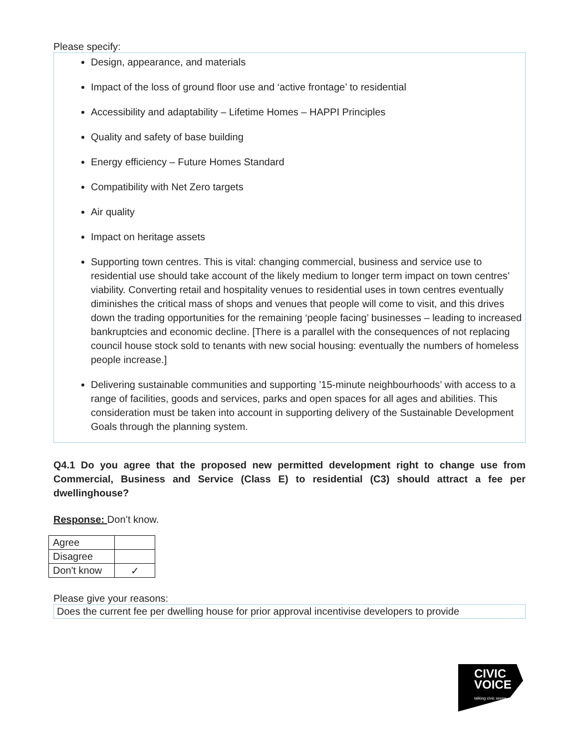Please specify:
Design, appearance, and materials
Impact of the loss of ground floor use and ‘active frontage’ to residential
Accessibility and adaptability – Lifetime Homes – HAPPI Principles
Quality and safety of base building
Energy efficiency – Future Homes Standard
Compatibility with Net Zero targets
Air quality
Impact on heritage assets
Supporting town centres. This is vital: changing commercial, business and service use to residential use should take account of the likely medium to longer term impact on town centres’ viability. Converting retail and hospitality venues to residential uses in town centres eventually diminishes the critical mass of shops and venues that people will come to visit, and this drives down the trading opportunities for the remaining ‘people facing’ businesses – leading to increased bankruptcies and economic decline. [There is a parallel with the consequences of not replacing council house stock sold to tenants with new social housing: eventually the numbers of homeless people increase.]
Delivering sustainable communities and supporting ’15-minute neighbourhoods’ with access to a range of facilities, goods and services, parks and open spaces for all ages and abilities. This consideration must be taken into account in supporting delivery of the Sustainable Development Goals through the planning system.
Q4.1 Do you agree that the proposed new permitted development right to change use from Commercial, Business and Service (Class E) to residential (C3) should attract a fee per dwellinghouse?
Response: Don’t know.
| Agree | |
| Disagree | |
| Don't know | ✓ |
Please give your reasons:
Does the current fee per dwelling house for prior approval incentivise developers to provide
CIVIC
VOICE
talking civic sense